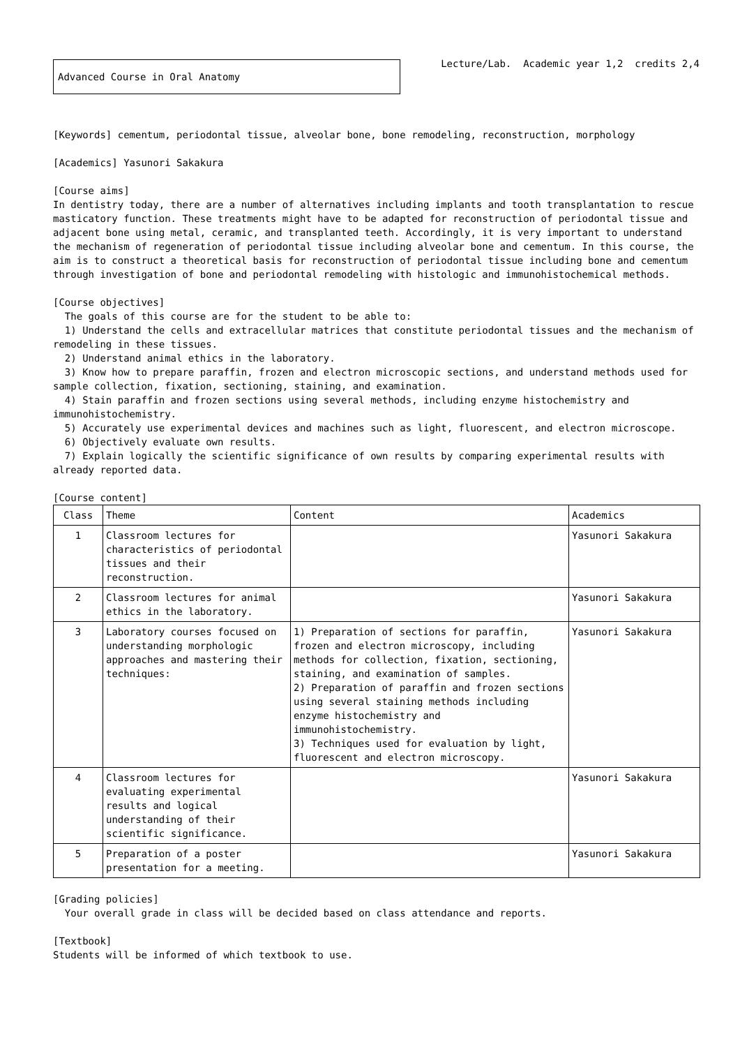Advanced Course in Oral Anatomy
Lecture/Lab. Academic year 1,2 credits 2,4
[Keywords] cementum, periodontal tissue, alveolar bone, bone remodeling, reconstruction, morphology
[Academics] Yasunori Sakakura
[Course aims]
In dentistry today, there are a number of alternatives including implants and tooth transplantation to rescue masticatory function. These treatments might have to be adapted for reconstruction of periodontal tissue and adjacent bone using metal, ceramic, and transplanted teeth. Accordingly, it is very important to understand the mechanism of regeneration of periodontal tissue including alveolar bone and cementum. In this course, the aim is to construct a theoretical basis for reconstruction of periodontal tissue including bone and cementum through investigation of bone and periodontal remodeling with histologic and immunohistochemical methods.
[Course objectives]
The goals of this course are for the student to be able to:
1) Understand the cells and extracellular matrices that constitute periodontal tissues and the mechanism of remodeling in these tissues.
2) Understand animal ethics in the laboratory.
3) Know how to prepare paraffin, frozen and electron microscopic sections, and understand methods used for sample collection, fixation, sectioning, staining, and examination.
4) Stain paraffin and frozen sections using several methods, including enzyme histochemistry and immunohistochemistry.
5) Accurately use experimental devices and machines such as light, fluorescent, and electron microscope.
6) Objectively evaluate own results.
7) Explain logically the scientific significance of own results by comparing experimental results with already reported data.
[Course content]
| Class | Theme | Content | Academics |
| --- | --- | --- | --- |
| 1 | Classroom lectures for characteristics of periodontal tissues and their reconstruction. | | Yasunori Sakakura |
| 2 | Classroom lectures for animal ethics in the laboratory. | | Yasunori Sakakura |
| 3 | Laboratory courses focused on understanding morphologic approaches and mastering their techniques: | 1) Preparation of sections for paraffin, frozen and electron microscopy, including methods for collection, fixation, sectioning, staining, and examination of samples. 2) Preparation of paraffin and frozen sections using several staining methods including enzyme histochemistry and immunohistochemistry. 3) Techniques used for evaluation by light, fluorescent and electron microscopy. | Yasunori Sakakura |
| 4 | Classroom lectures for evaluating experimental results and logical understanding of their scientific significance. | | Yasunori Sakakura |
| 5 | Preparation of a poster presentation for a meeting. | | Yasunori Sakakura |
[Grading policies]
Your overall grade in class will be decided based on class attendance and reports.
[Textbook]
Students will be informed of which textbook to use.